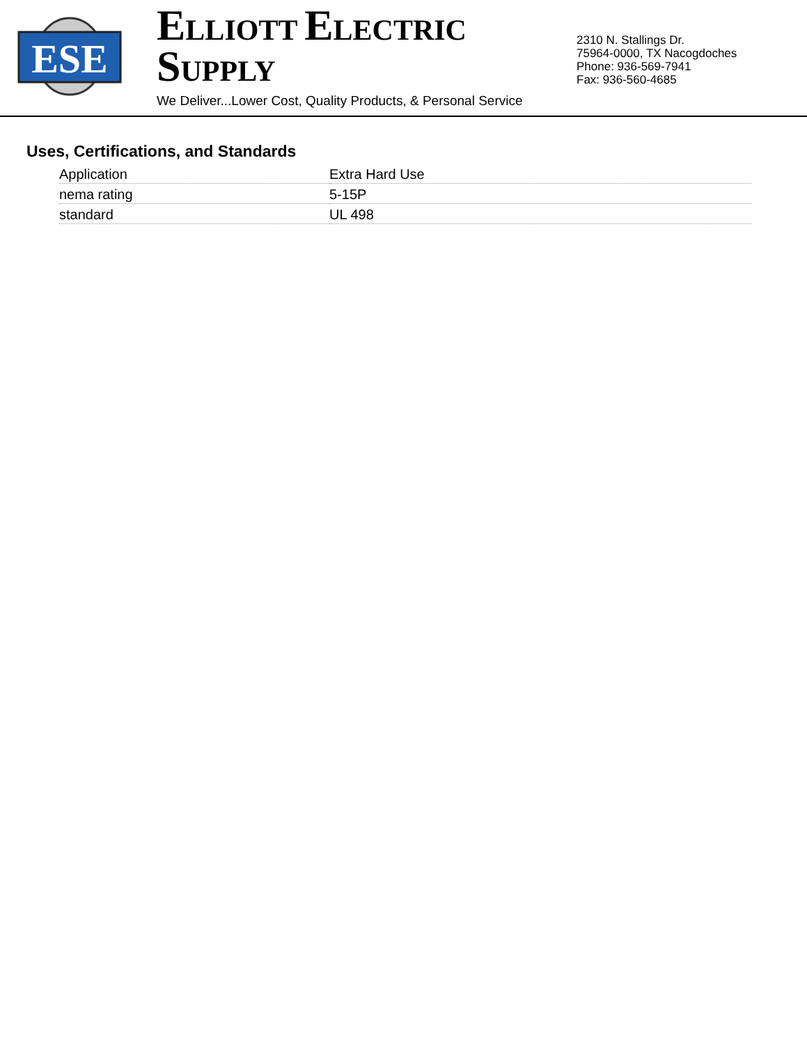ESE
ELLIOTT ELECTRIC SUPPLY
We Deliver...Lower Cost, Quality Products, & Personal Service
2310 N. Stallings Dr.
75964-0000, TX Nacogdoches
Phone: 936-569-7941
Fax: 936-560-4685
Uses, Certifications, and Standards
| Application | Extra Hard Use |
| nema rating | 5-15P |
| standard | UL 498 |